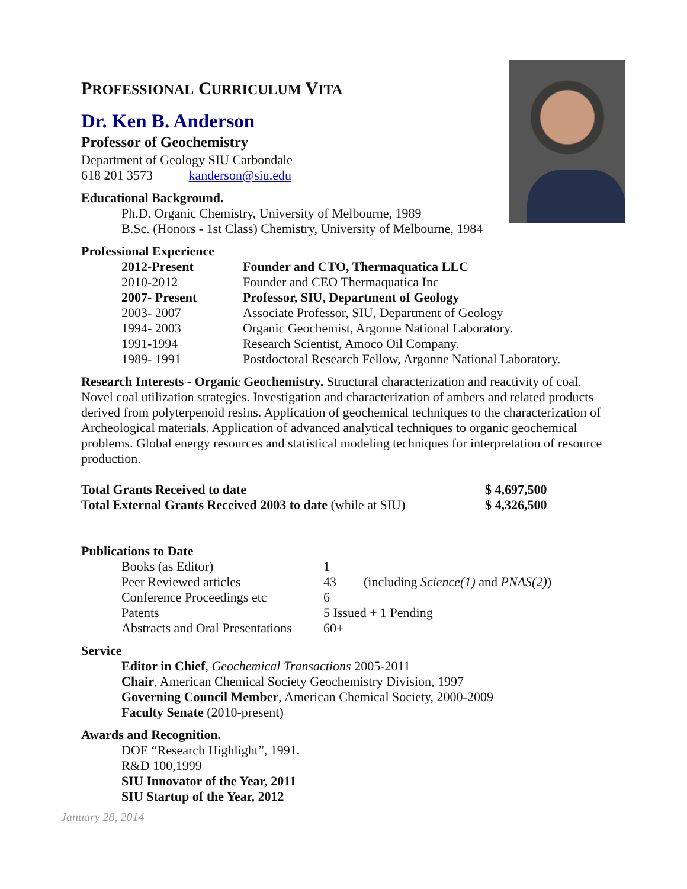PROFESSIONAL CURRICULUM VITA
Dr. Ken B. Anderson
Professor of Geochemistry
Department of Geology SIU Carbondale
618 201 3573 kanderson@siu.edu
Educational Background.
Ph.D. Organic Chemistry, University of Melbourne, 1989
B.Sc. (Honors - 1st Class) Chemistry, University of Melbourne, 1984
Professional Experience
| 2012-Present | Founder and CTO, Thermaquatica LLC |
| 2010-2012 | Founder and CEO Thermaquatica Inc |
| 2007- Present | Professor, SIU, Department of Geology |
| 2003- 2007 | Associate Professor, SIU, Department of Geology |
| 1994- 2003 | Organic Geochemist, Argonne National Laboratory. |
| 1991-1994 | Research Scientist, Amoco Oil Company. |
| 1989- 1991 | Postdoctoral Research Fellow, Argonne National Laboratory. |
Research Interests - Organic Geochemistry. Structural characterization and reactivity of coal. Novel coal utilization strategies. Investigation and characterization of ambers and related products derived from polyterpenoid resins. Application of geochemical techniques to the characterization of Archeological materials. Application of advanced analytical techniques to organic geochemical problems. Global energy resources and statistical modeling techniques for interpretation of resource production.
| Total Grants Received to date | $ 4,697,500 |
| Total External Grants Received 2003 to date (while at SIU) | $ 4,326,500 |
Publications to Date
| Books (as Editor) | 1 | |
| Peer Reviewed articles | 43 | (including Science(1) and PNAS(2) ) |
| Conference Proceedings etc | 6 | |
| Patents | 5 Issued + 1 Pending | |
| Abstracts and Oral Presentations | 60+ | |
Service
Editor in Chief, Geochemical Transactions 2005-2011
Chair, American Chemical Society Geochemistry Division, 1997
Governing Council Member, American Chemical Society, 2000-2009
Faculty Senate (2010-present)
Awards and Recognition.
DOE “Research Highlight”, 1991.
R&D 100,1999
SIU Innovator of the Year, 2011
SIU Startup of the Year, 2012
January 28, 2014